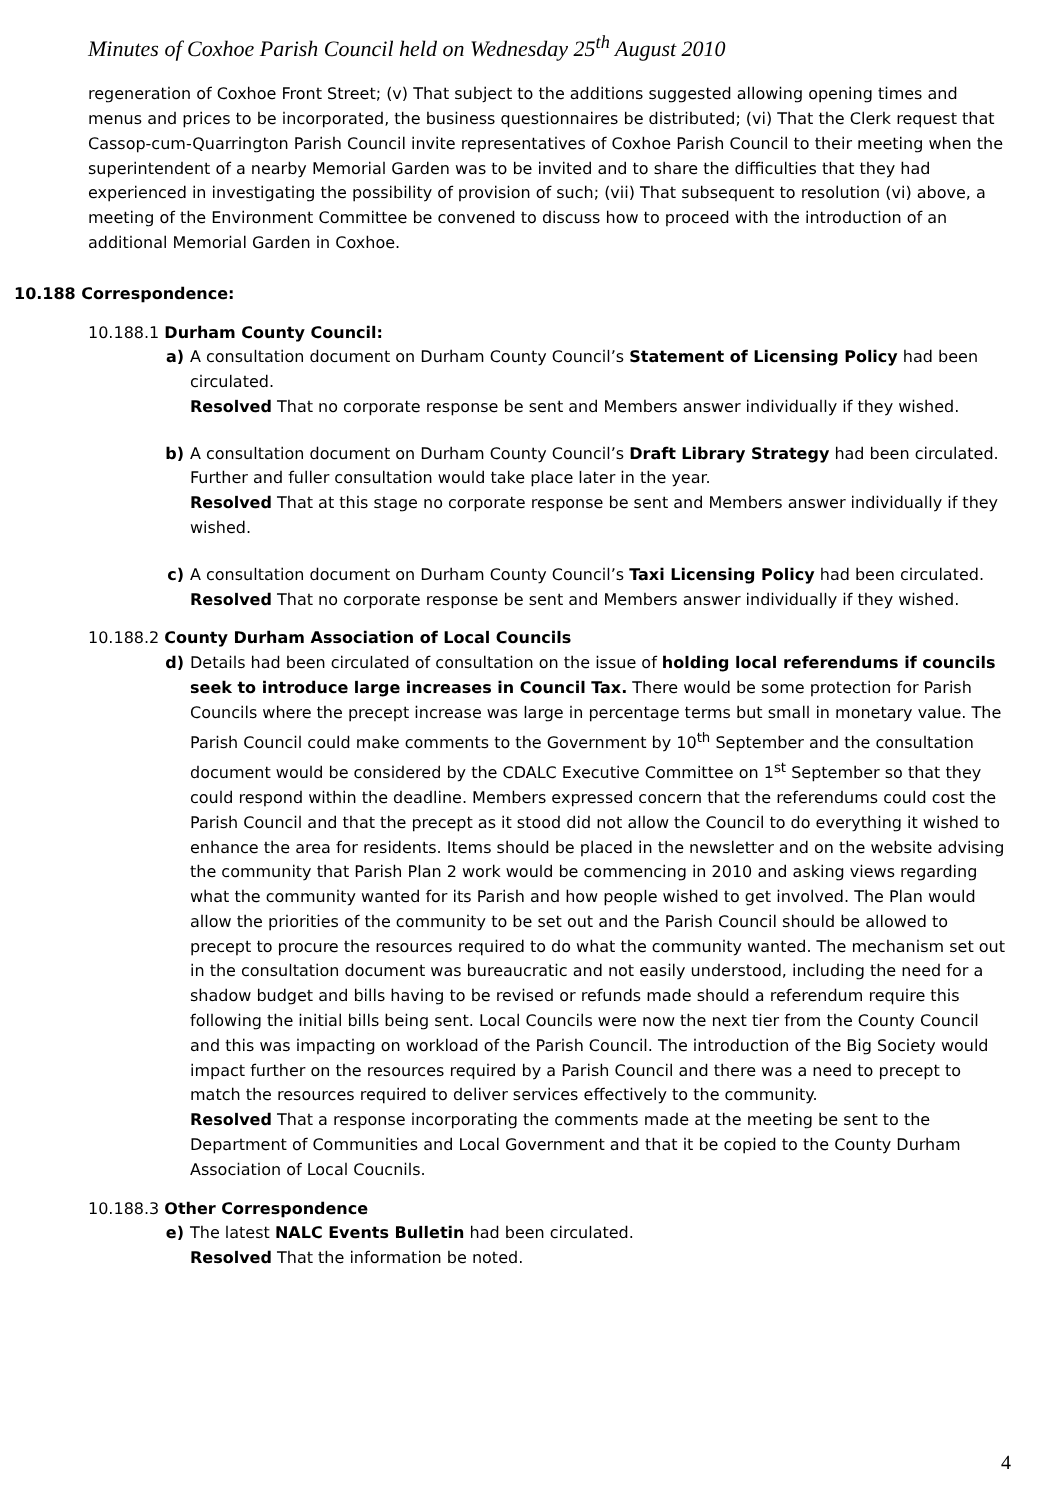Minutes of Coxhoe Parish Council held on Wednesday 25<sup>th</sup> August 2010
regeneration of Coxhoe Front Street; (v) That subject to the additions suggested allowing opening times and menus and prices to be incorporated, the business questionnaires be distributed; (vi) That the Clerk request that Cassop-cum-Quarrington Parish Council invite representatives of Coxhoe Parish Council to their meeting when the superintendent of a nearby Memorial Garden was to be invited and to share the difficulties that they had experienced in investigating the possibility of provision of such; (vii) That subsequent to resolution (vi) above, a meeting of the Environment Committee be convened to discuss how to proceed with the introduction of an additional Memorial Garden in Coxhoe.
10.188 Correspondence:
10.188.1 Durham County Council:
a) A consultation document on Durham County Council’s Statement of Licensing Policy had been circulated.
Resolved That no corporate response be sent and Members answer individually if they wished.
b) A consultation document on Durham County Council’s Draft Library Strategy had been circulated. Further and fuller consultation would take place later in the year.
Resolved That at this stage no corporate response be sent and Members answer individually if they wished.
c) A consultation document on Durham County Council’s Taxi Licensing Policy had been circulated.
Resolved That no corporate response be sent and Members answer individually if they wished.
10.188.2 County Durham Association of Local Councils
d) Details had been circulated of consultation on the issue of holding local referendums if councils seek to introduce large increases in Council Tax. There would be some protection for Parish Councils where the precept increase was large in percentage terms but small in monetary value. The Parish Council could make comments to the Government by 10<sup>th</sup> September and the consultation document would be considered by the CDALC Executive Committee on 1<sup>st</sup> September so that they could respond within the deadline. Members expressed concern that the referendums could cost the Parish Council and that the precept as it stood did not allow the Council to do everything it wished to enhance the area for residents. Items should be placed in the newsletter and on the website advising the community that Parish Plan 2 work would be commencing in 2010 and asking views regarding what the community wanted for its Parish and how people wished to get involved. The Plan would allow the priorities of the community to be set out and the Parish Council should be allowed to precept to procure the resources required to do what the community wanted. The mechanism set out in the consultation document was bureaucratic and not easily understood, including the need for a shadow budget and bills having to be revised or refunds made should a referendum require this following the initial bills being sent. Local Councils were now the next tier from the County Council and this was impacting on workload of the Parish Council. The introduction of the Big Society would impact further on the resources required by a Parish Council and there was a need to precept to match the resources required to deliver services effectively to the community.
Resolved That a response incorporating the comments made at the meeting be sent to the Department of Communities and Local Government and that it be copied to the County Durham Association of Local Coucnils.
10.188.3 Other Correspondence
e) The latest NALC Events Bulletin had been circulated.
Resolved That the information be noted.
4